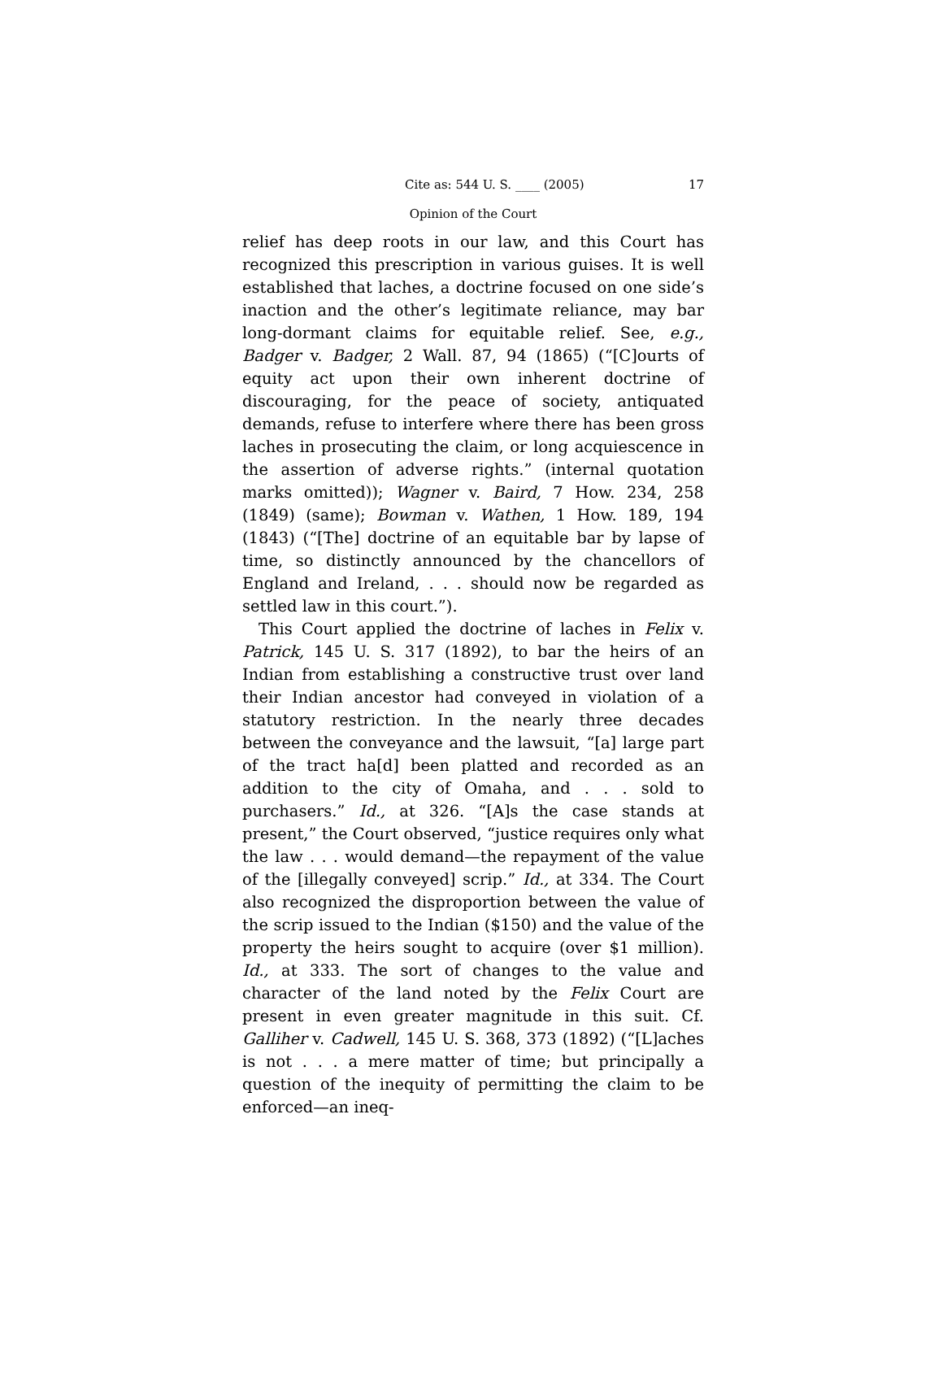Cite as: 544 U. S. ____ (2005) 17
Opinion of the Court
relief has deep roots in our law, and this Court has recognized this prescription in various guises. It is well established that laches, a doctrine focused on one side’s inaction and the other’s legitimate reliance, may bar long-dormant claims for equitable relief. See, e.g., Badger v. Badger, 2 Wall. 87, 94 (1865) (“[C]ourts of equity act upon their own inherent doctrine of discouraging, for the peace of society, antiquated demands, refuse to interfere where there has been gross laches in prosecuting the claim, or long acquiescence in the assertion of adverse rights.” (internal quotation marks omitted)); Wagner v. Baird, 7 How. 234, 258 (1849) (same); Bowman v. Wathen, 1 How. 189, 194 (1843) (“[The] doctrine of an equitable bar by lapse of time, so distinctly announced by the chancellors of England and Ireland, . . . should now be regarded as settled law in this court.”).
This Court applied the doctrine of laches in Felix v. Patrick, 145 U. S. 317 (1892), to bar the heirs of an Indian from establishing a constructive trust over land their Indian ancestor had conveyed in violation of a statutory restriction. In the nearly three decades between the conveyance and the lawsuit, “[a] large part of the tract ha[d] been platted and recorded as an addition to the city of Omaha, and . . . sold to purchasers.” Id., at 326. “[A]s the case stands at present,” the Court observed, “justice requires only what the law . . . would demand—the repayment of the value of the [illegally conveyed] scrip.” Id., at 334. The Court also recognized the disproportion between the value of the scrip issued to the Indian ($150) and the value of the property the heirs sought to acquire (over $1 million). Id., at 333. The sort of changes to the value and character of the land noted by the Felix Court are present in even greater magnitude in this suit. Cf. Galliher v. Cadwell, 145 U. S. 368, 373 (1892) (“[L]aches is not . . . a mere matter of time; but principally a question of the inequity of permitting the claim to be enforced—an ineq-